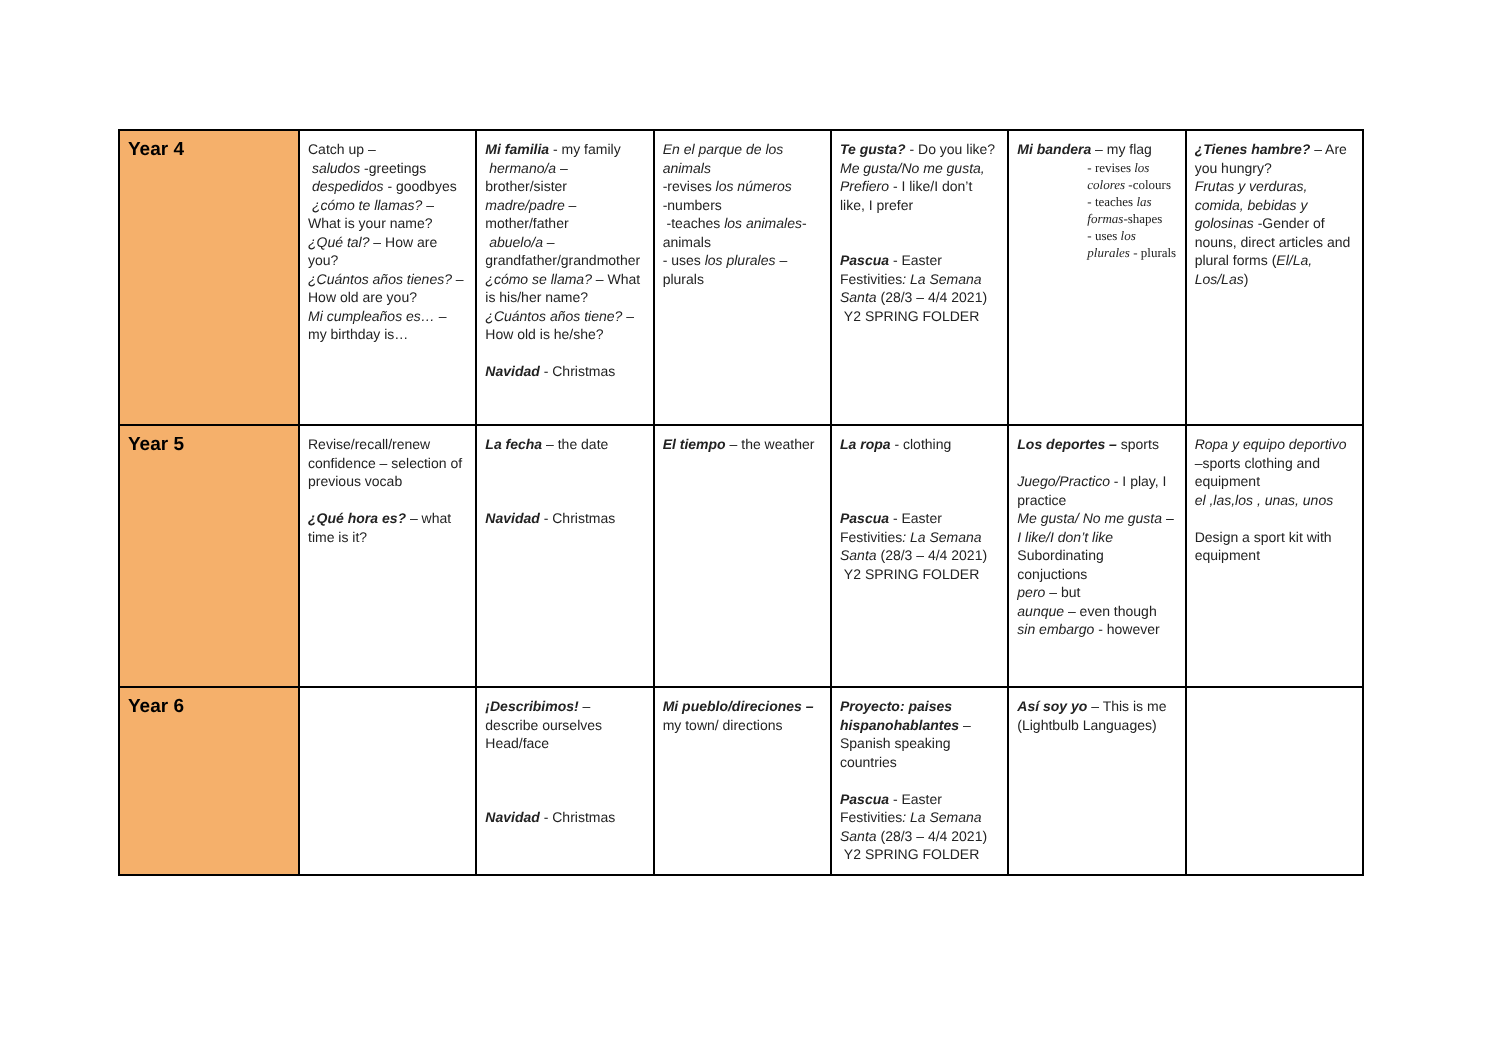| Year 4 | Catch up – saludos -greetings despedidos - goodbyes ¿cómo te llamas? – What is your name? ¿Qué tal? – How are you? ¿Cuántos años tienes? – How old are you? Mi cumpleaños es… – my birthday is… | Mi familia - my family hermano/a – brother/sister madre/padre – mother/father abuelo/a – grandfather/grandmother ¿cómo se llama? – What is his/her name? ¿Cuántos años tiene? – How old is he/she? Navidad - Christmas | En el parque de los animals -revises los números -numbers -teaches los animales -animals - uses los plurales – plurals | Te gusta? - Do you like? Me gusta/No me gusta, Prefiero - I like/I don’t like, I prefer Pascua - Easter Festivities : La Semana Santa (28/3 – 4/4 2021) Y2 SPRING FOLDER | Mi bandera – my flag - revises los colores -colours - teaches las formas -shapes - uses los plurales - plurals | ¿Tienes hambre? – Are you hungry? Frutas y verduras, comida, bebidas y golosinas -Gender of nouns, direct articles and plural forms ( El/La, Los/Las ) |
| Year 5 | Revise/recall/renew confidence – selection of previous vocab ¿Qué hora es? – what time is it? | La fecha – the date Navidad - Christmas | El tiempo – the weather | La ropa - clothing Pascua - Easter Festivities : La Semana Santa (28/3 – 4/4 2021) Y2 SPRING FOLDER | Los deportes – sports Juego/Practico - I play, I practice Me gusta/ No me gusta – I like/I don’t like Subordinating conjuctions pero – but aunque – even though sin embargo - however | Ropa y equipo deportivo –sports clothing and equipment el ,las,los , unas, unos Design a sport kit with equipment |
| Year 6 | | ¡Describimos! – describe ourselves Head/face Navidad - Christmas | Mi pueblo/direciones – my town/ directions | Proyecto: paises hispanohablantes – Spanish speaking countries Pascua - Easter Festivities : La Semana Santa (28/3 – 4/4 2021) Y2 SPRING FOLDER | Así soy yo – This is me (Lightbulb Languages) | |